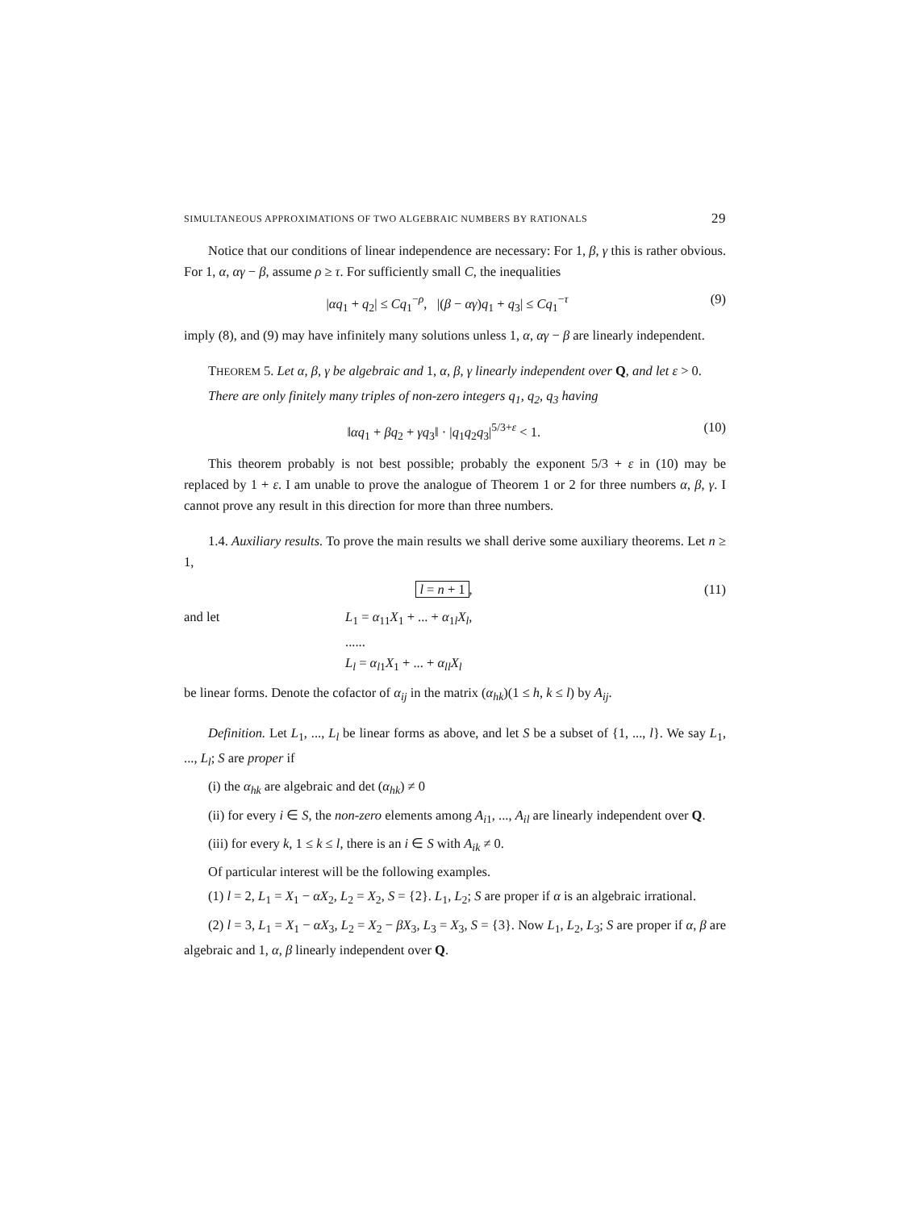SIMULTANEOUS APPROXIMATIONS OF TWO ALGEBRAIC NUMBERS BY RATIONALS 29
Notice that our conditions of linear independence are necessary: For 1, β, γ this is rather obvious. For 1, α, αγ − β, assume ρ ≥ τ. For sufficiently small C, the inequalities
|αq<sub>1</sub> + q<sub>2</sub>| ≤ Cq<sub>1</sub><sup>−ρ</sup>, |(β − αγ)q<sub>1</sub> + q<sub>3</sub>| ≤ Cq<sub>1</sub><sup>−τ</sup> (9)
imply (8), and (9) may have infinitely many solutions unless 1, α, αγ − β are linearly independent.
THEOREM 5. Let α, β, γ be algebraic and 1, α, β, γ linearly independent over Q, and let ε > 0.
There are only finitely many triples of non-zero integers q<sub>1</sub>, q<sub>2</sub>, q<sub>3</sub> having
‖αq<sub>1</sub> + βq<sub>2</sub> + γq<sub>3</sub>‖ · |q<sub>1</sub>q<sub>2</sub>q<sub>3</sub>|<sup>5/3+ε</sup> < 1. (10)
This theorem probably is not best possible; probably the exponent 5/3 + ε in (10) may be replaced by 1 + ε. I am unable to prove the analogue of Theorem 1 or 2 for three numbers α, β, γ. I cannot prove any result in this direction for more than three numbers.
1.4. Auxiliary results. To prove the main results we shall derive some auxiliary theorems. Let n ≥ 1,
l = n + 1, (11)
and let L<sub>1</sub> = α<sub>11</sub>X<sub>1</sub> + ... + α<sub>1l</sub>X<sub>l</sub>,
......
L<sub>l</sub> = α<sub>l1</sub>X<sub>1</sub> + ... + α<sub>ll</sub>X<sub>l</sub>
be linear forms. Denote the cofactor of α<sub>ij</sub> in the matrix (α<sub>hk</sub>)(1 ≤ h, k ≤ l) by A<sub>ij</sub>.
Definition. Let L<sub>1</sub>, ..., L<sub>l</sub> be linear forms as above, and let S be a subset of {1, ..., l}. We say L<sub>1</sub>, ..., L<sub>l</sub>; S are proper if
(i) the α<sub>hk</sub> are algebraic and det (α<sub>hk</sub>) ≠ 0
(ii) for every i ∈ S, the non-zero elements among A<sub>i1</sub>, ..., A<sub>il</sub> are linearly independent over Q.
(iii) for every k, 1 ≤ k ≤ l, there is an i ∈ S with A<sub>ik</sub> ≠ 0.
Of particular interest will be the following examples.
(1) l = 2, L<sub>1</sub> = X<sub>1</sub> − αX<sub>2</sub>, L<sub>2</sub> = X<sub>2</sub>, S = {2}. L<sub>1</sub>, L<sub>2</sub>; S are proper if α is an algebraic irrational.
(2) l = 3, L<sub>1</sub> = X<sub>1</sub> − αX<sub>3</sub>, L<sub>2</sub> = X<sub>2</sub> − βX<sub>3</sub>, L<sub>3</sub> = X<sub>3</sub>, S = {3}. Now L<sub>1</sub>, L<sub>2</sub>, L<sub>3</sub>; S are proper if α, β are algebraic and 1, α, β linearly independent over Q.